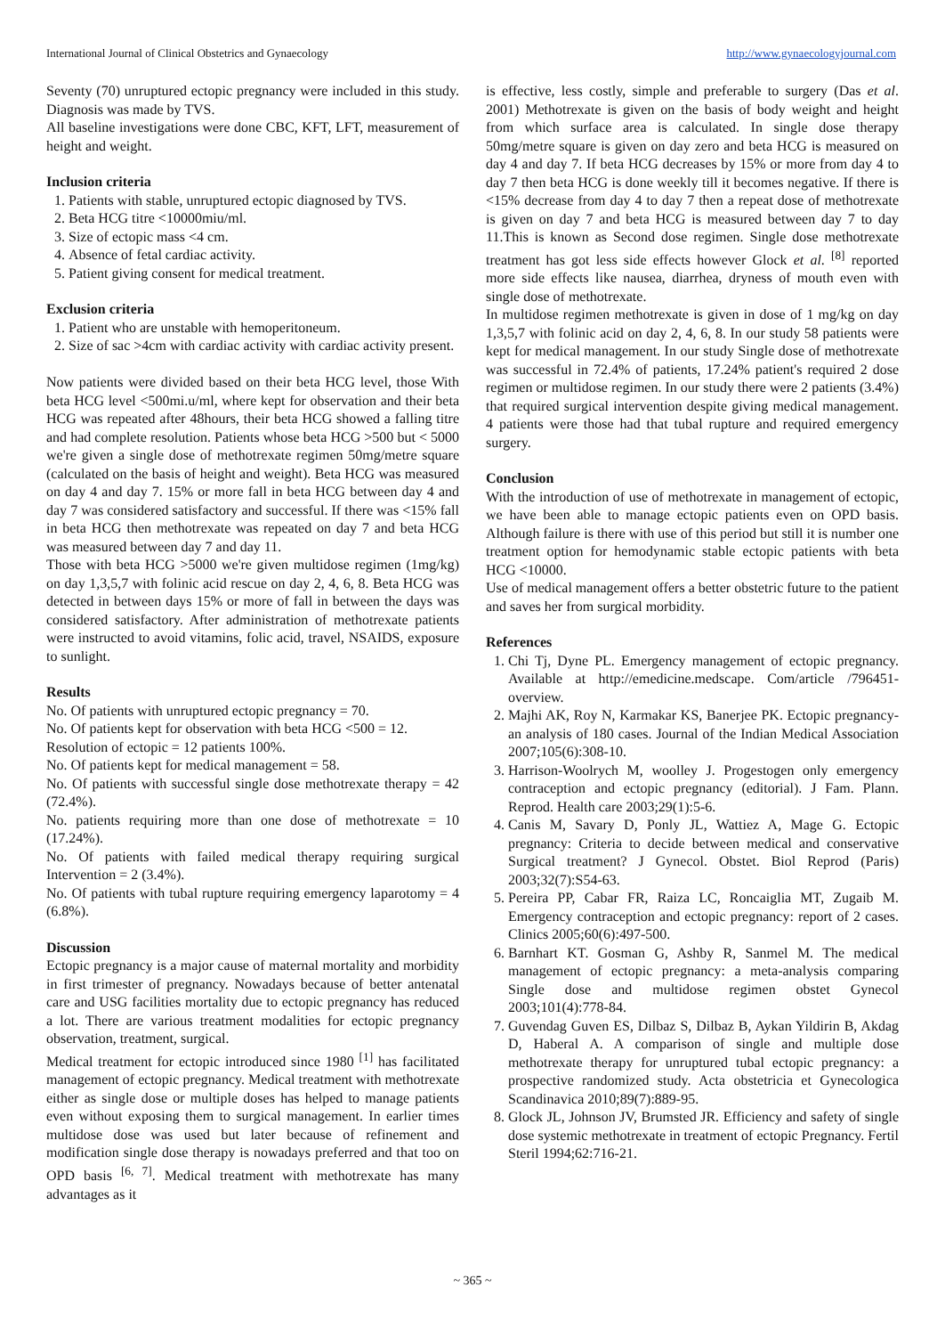International Journal of Clinical Obstetrics and Gynaecology http://www.gynaecologyjournal.com
Seventy (70) unruptured ectopic pregnancy were included in this study. Diagnosis was made by TVS.
All baseline investigations were done CBC, KFT, LFT, measurement of height and weight.
Inclusion criteria
1. Patients with stable, unruptured ectopic diagnosed by TVS.
2. Beta HCG titre <10000miu/ml.
3. Size of ectopic mass <4 cm.
4. Absence of fetal cardiac activity.
5. Patient giving consent for medical treatment.
Exclusion criteria
1. Patient who are unstable with hemoperitoneum.
2. Size of sac >4cm with cardiac activity with cardiac activity present.
Now patients were divided based on their beta HCG level, those With beta HCG level <500mi.u/ml, where kept for observation and their beta HCG was repeated after 48hours, their beta HCG showed a falling titre and had complete resolution. Patients whose beta HCG >500 but < 5000 we're given a single dose of methotrexate regimen 50mg/metre square (calculated on the basis of height and weight). Beta HCG was measured on day 4 and day 7. 15% or more fall in beta HCG between day 4 and day 7 was considered satisfactory and successful. If there was <15% fall in beta HCG then methotrexate was repeated on day 7 and beta HCG was measured between day 7 and day 11.
Those with beta HCG >5000 we're given multidose regimen (1mg/kg) on day 1,3,5,7 with folinic acid rescue on day 2, 4, 6, 8. Beta HCG was detected in between days 15% or more of fall in between the days was considered satisfactory. After administration of methotrexate patients were instructed to avoid vitamins, folic acid, travel, NSAIDS, exposure to sunlight.
Results
No. Of patients with unruptured ectopic pregnancy = 70.
No. Of patients kept for observation with beta HCG <500 = 12.
Resolution of ectopic = 12 patients 100%.
No. Of patients kept for medical management = 58.
No. Of patients with successful single dose methotrexate therapy = 42 (72.4%).
No. patients requiring more than one dose of methotrexate = 10 (17.24%).
No. Of patients with failed medical therapy requiring surgical Intervention = 2 (3.4%).
No. Of patients with tubal rupture requiring emergency laparotomy = 4 (6.8%).
Discussion
Ectopic pregnancy is a major cause of maternal mortality and morbidity in first trimester of pregnancy. Nowadays because of better antenatal care and USG facilities mortality due to ectopic pregnancy has reduced a lot. There are various treatment modalities for ectopic pregnancy observation, treatment, surgical.
Medical treatment for ectopic introduced since 1980 <sup>[1]</sup> has facilitated management of ectopic pregnancy. Medical treatment with methotrexate either as single dose or multiple doses has helped to manage patients even without exposing them to surgical management. In earlier times multidose dose was used but later because of refinement and modification single dose therapy is nowadays preferred and that too on OPD basis <sup>[6, 7]</sup>. Medical treatment with methotrexate has many advantages as it
is effective, less costly, simple and preferable to surgery (Das et al. 2001) Methotrexate is given on the basis of body weight and height from which surface area is calculated. In single dose therapy 50mg/metre square is given on day zero and beta HCG is measured on day 4 and day 7. If beta HCG decreases by 15% or more from day 4 to day 7 then beta HCG is done weekly till it becomes negative. If there is <15% decrease from day 4 to day 7 then a repeat dose of methotrexate is given on day 7 and beta HCG is measured between day 7 to day 11.This is known as Second dose regimen. Single dose methotrexate treatment has got less side effects however Glock et al. <sup>[8]</sup> reported more side effects like nausea, diarrhea, dryness of mouth even with single dose of methotrexate.
In multidose regimen methotrexate is given in dose of 1 mg/kg on day 1,3,5,7 with folinic acid on day 2, 4, 6, 8. In our study 58 patients were kept for medical management. In our study Single dose of methotrexate was successful in 72.4% of patients, 17.24% patient's required 2 dose regimen or multidose regimen. In our study there were 2 patients (3.4%) that required surgical intervention despite giving medical management. 4 patients were those had that tubal rupture and required emergency surgery.
Conclusion
With the introduction of use of methotrexate in management of ectopic, we have been able to manage ectopic patients even on OPD basis. Although failure is there with use of this period but still it is number one treatment option for hemodynamic stable ectopic patients with beta HCG <10000.
Use of medical management offers a better obstetric future to the patient and saves her from surgical morbidity.
References
1. Chi Tj, Dyne PL. Emergency management of ectopic pregnancy. Available at http://emedicine.medscape. Com/article /796451-overview.
2. Majhi AK, Roy N, Karmakar KS, Banerjee PK. Ectopic pregnancy-an analysis of 180 cases. Journal of the Indian Medical Association 2007;105(6):308-10.
3. Harrison-Woolrych M, woolley J. Progestogen only emergency contraception and ectopic pregnancy (editorial). J Fam. Plann. Reprod. Health care 2003;29(1):5-6.
4. Canis M, Savary D, Ponly JL, Wattiez A, Mage G. Ectopic pregnancy: Criteria to decide between medical and conservative Surgical treatment? J Gynecol. Obstet. Biol Reprod (Paris) 2003;32(7):S54-63.
5. Pereira PP, Cabar FR, Raiza LC, Roncaiglia MT, Zugaib M. Emergency contraception and ectopic pregnancy: report of 2 cases. Clinics 2005;60(6):497-500.
6. Barnhart KT. Gosman G, Ashby R, Sanmel M. The medical management of ectopic pregnancy: a meta-analysis comparing Single dose and multidose regimen obstet Gynecol 2003;101(4):778-84.
7. Guvendag Guven ES, Dilbaz S, Dilbaz B, Aykan Yildirin B, Akdag D, Haberal A. A comparison of single and multiple dose methotrexate therapy for unruptured tubal ectopic pregnancy: a prospective randomized study. Acta obstetricia et Gynecologica Scandinavica 2010;89(7):889-95.
8. Glock JL, Johnson JV, Brumsted JR. Efficiency and safety of single dose systemic methotrexate in treatment of ectopic Pregnancy. Fertil Steril 1994;62:716-21.
~ 365 ~